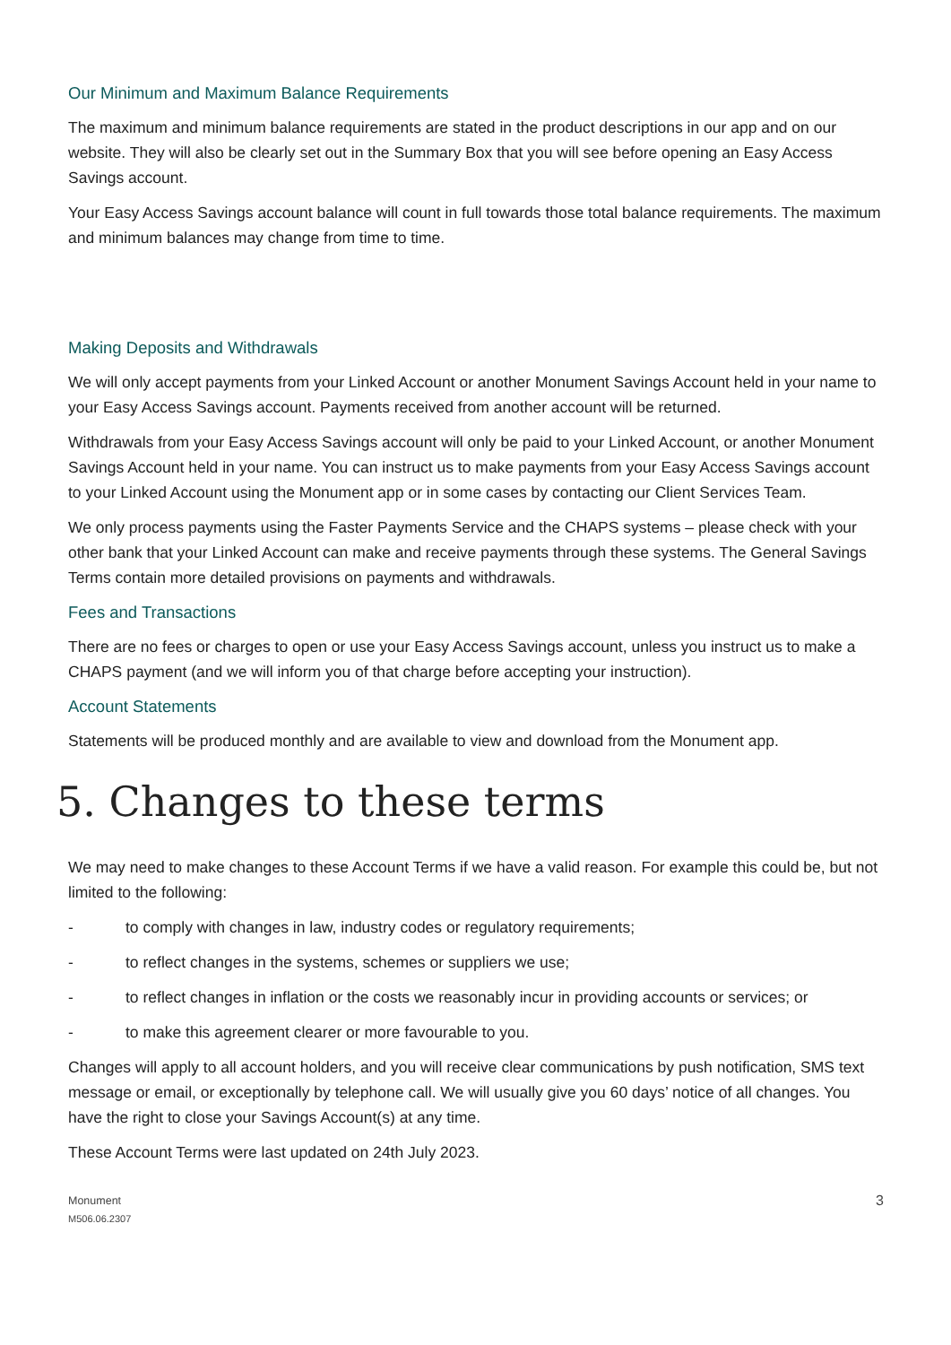Our Minimum and Maximum Balance Requirements
The maximum and minimum balance requirements are stated in the product descriptions in our app and on our website. They will also be clearly set out in the Summary Box that you will see before opening an Easy Access Savings account.
Your Easy Access Savings account balance will count in full towards those total balance requirements. The maximum and minimum balances may change from time to time.
Making Deposits and Withdrawals
We will only accept payments from your Linked Account or another Monument Savings Account held in your name to your Easy Access Savings account. Payments received from another account will be returned.
Withdrawals from your Easy Access Savings account will only be paid to your Linked Account, or another Monument Savings Account held in your name. You can instruct us to make payments from your Easy Access Savings account to your Linked Account using the Monument app or in some cases by contacting our Client Services Team.
We only process payments using the Faster Payments Service and the CHAPS systems – please check with your other bank that your Linked Account can make and receive payments through these systems. The General Savings Terms contain more detailed provisions on payments and withdrawals.
Fees and Transactions
There are no fees or charges to open or use your Easy Access Savings account, unless you instruct us to make a CHAPS payment (and we will inform you of that charge before accepting your instruction).
Account Statements
Statements will be produced monthly and are available to view and download from the Monument app.
5. Changes to these terms
We may need to make changes to these Account Terms if we have a valid reason. For example this could be, but not limited to the following:
- to comply with changes in law, industry codes or regulatory requirements;
- to reflect changes in the systems, schemes or suppliers we use;
- to reflect changes in inflation or the costs we reasonably incur in providing accounts or services; or
- to make this agreement clearer or more favourable to you.
Changes will apply to all account holders, and you will receive clear communications by push notification, SMS text message or email, or exceptionally by telephone call. We will usually give you 60 days’ notice of all changes. You have the right to close your Savings Account(s) at any time.
These Account Terms were last updated on 24th July 2023.
Monument
M506.06.2307
3